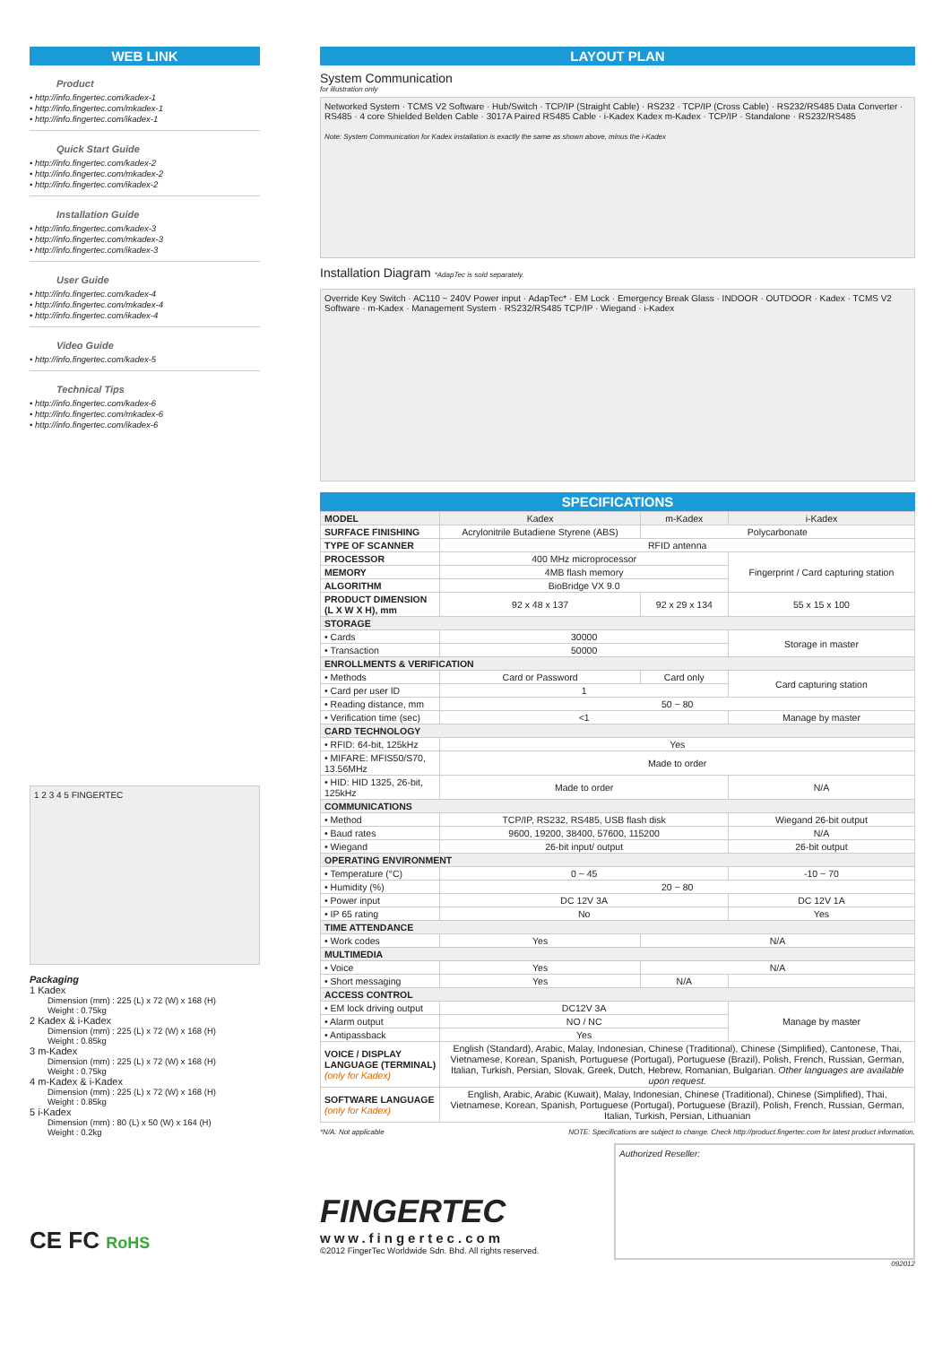WEB LINK
Product
• http://info.fingertec.com/kadex-1
• http://info.fingertec.com/mkadex-1
• http://info.fingertec.com/ikadex-1
Quick Start Guide
• http://info.fingertec.com/kadex-2
• http://info.fingertec.com/mkadex-2
• http://info.fingertec.com/ikadex-2
Installation Guide
• http://info.fingertec.com/kadex-3
• http://info.fingertec.com/mkadex-3
• http://info.fingertec.com/ikadex-3
User Guide
• http://info.fingertec.com/kadex-4
• http://info.fingertec.com/mkadex-4
• http://info.fingertec.com/ikadex-4
Video Guide
• http://info.fingertec.com/kadex-5
Technical Tips
• http://info.fingertec.com/kadex-6
• http://info.fingertec.com/mkadex-6
• http://info.fingertec.com/ikadex-6
1 2 3 4 5 FINGERTEC
Packaging
1 Kadex
Dimension (mm) : 225 (L) x 72 (W) x 168 (H)
Weight : 0.75kg
2 Kadex & i-Kadex
Dimension (mm) : 225 (L) x 72 (W) x 168 (H)
Weight : 0.85kg
3 m-Kadex
Dimension (mm) : 225 (L) x 72 (W) x 168 (H)
Weight : 0.75kg
4 m-Kadex & i-Kadex
Dimension (mm) : 225 (L) x 72 (W) x 168 (H)
Weight : 0.85kg
5 i-Kadex
Dimension (mm) : 80 (L) x 50 (W) x 164 (H)
Weight : 0.2kg
CE FC RoHS
LAYOUT PLAN
System Communication
for illustration only
Networked System · TCMS V2 Software · Hub/Switch · TCP/IP (Straight Cable) · RS232 · TCP/IP (Cross Cable) · RS232/RS485 Data Converter · RS485 · 4 core Shielded Belden Cable · 3017A Paired RS485 Cable · i-Kadex Kadex m-Kadex · TCP/IP · Standalone · RS232/RS485
Note: System Communication for Kadex installation is exactly the same as shown above, minus the i-Kadex
Installation Diagram *AdapTec is sold separately.
Override Key Switch · AC110 ~ 240V Power input · AdapTec* · EM Lock · Emergency Break Glass · INDOOR · OUTDOOR · Kadex · TCMS V2 Software · m-Kadex · Management System · RS232/RS485 TCP/IP · Wiegand · i-Kadex
SPECIFICATIONS
| MODEL | Kadex | m-Kadex | i-Kadex |
| SURFACE FINISHING | Acrylonitrile Butadiene Styrene (ABS) | Polycarbonate | |
| TYPE OF SCANNER | RFID antenna | | |
| PROCESSOR | 400 MHz microprocessor | | Fingerprint / Card capturing station |
| MEMORY | 4MB flash memory | | |
| ALGORITHM | BioBridge VX 9.0 | | |
| PRODUCT DIMENSION (L X W X H), mm | 92 x 48 x 137 | 92 x 29 x 134 | 55 x 15 x 100 |
| STORAGE | | | |
| • Cards | 30000 | | Storage in master |
| • Transaction | 50000 | | |
| ENROLLMENTS & VERIFICATION | | | |
| • Methods | Card or Password | Card only | Card capturing station |
| • Card per user ID | 1 | | |
| • Reading distance, mm | 50 ~ 80 | | |
| • Verification time (sec) | <1 | | Manage by master |
| CARD TECHNOLOGY | | | |
| • RFID: 64-bit, 125kHz | Yes | | |
| • MIFARE: MFIS50/S70, 13.56MHz | Made to order | | |
| • HID: HID 1325, 26-bit, 125kHz | Made to order | | N/A |
| COMMUNICATIONS | | | |
| • Method | TCP/IP, RS232, RS485, USB flash disk | | Wiegand 26-bit output |
| • Baud rates | 9600, 19200, 38400, 57600, 115200 | | N/A |
| • Wiegand | 26-bit input/ output | | 26-bit output |
| OPERATING ENVIRONMENT | | | |
| • Temperature (°C) | 0 ~ 45 | | -10 ~ 70 |
| • Humidity (%) | 20 ~ 80 | | |
| • Power input | DC 12V 3A | | DC 12V 1A |
| • IP 65 rating | No | | Yes |
| TIME ATTENDANCE | | | |
| • Work codes | Yes | N/A | |
| MULTIMEDIA | | | |
| • Voice | Yes | N/A | |
| • Short messaging | Yes | N/A | |
| ACCESS CONTROL | | | |
| • EM lock driving output | DC12V 3A | | Manage by master |
| • Alarm output | NO / NC | | |
| • Antipassback | Yes | | |
| VOICE / DISPLAY LANGUAGE (TERMINAL) (only for Kadex) | English (Standard), Arabic, Malay, Indonesian, Chinese (Traditional), Chinese (Simplified), Cantonese, Thai, Vietnamese, Korean, Spanish, Portuguese (Portugal), Portuguese (Brazil), Polish, French, Russian, German, Italian, Turkish, Persian, Slovak, Greek, Dutch, Hebrew, Romanian, Bulgarian. Other languages are available upon request. | | |
| SOFTWARE LANGUAGE (only for Kadex) | English, Arabic, Arabic (Kuwait), Malay, Indonesian, Chinese (Traditional), Chinese (Simplified), Thai, Vietnamese, Korean, Spanish, Portuguese (Portugal), Portuguese (Brazil), Polish, French, Russian, German, Italian, Turkish, Persian, Lithuanian | | |
*N/A: Not applicable NOTE: Specifications are subject to change. Check http://product.fingertec.com for latest product information.
FINGERTEC
www.fingertec.com
©2012 FingerTec Worldwide Sdn. Bhd. All rights reserved.
Authorized Reseller:
092012